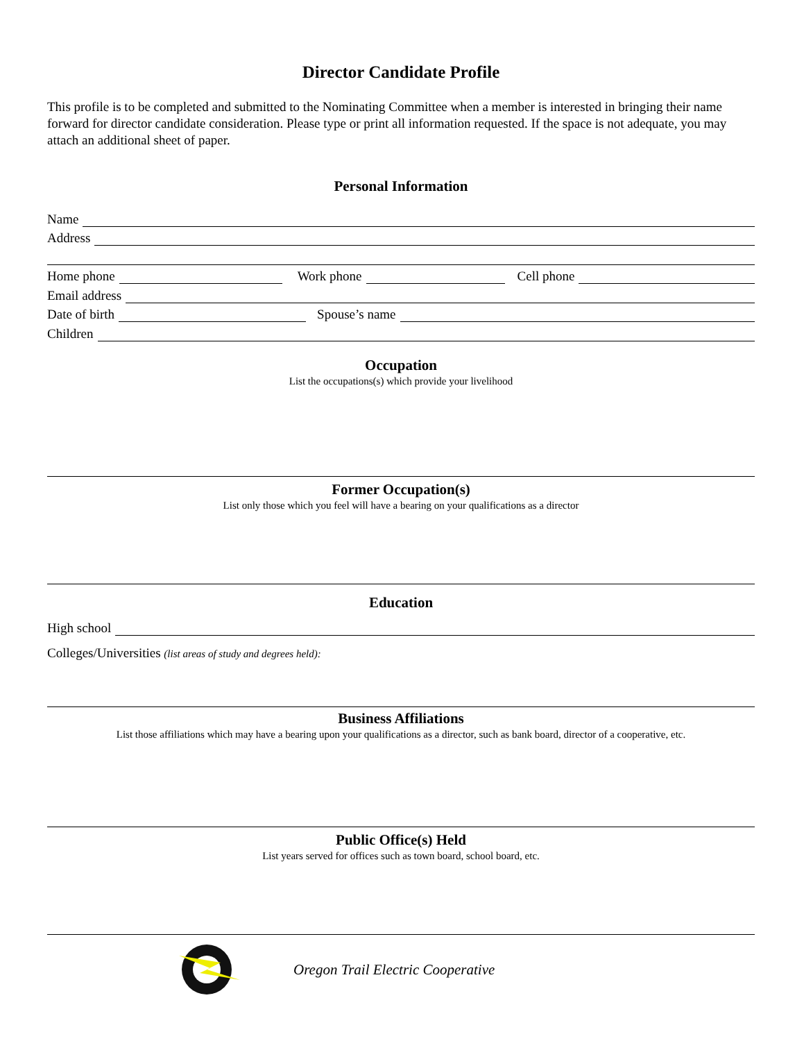Director Candidate Profile
This profile is to be completed and submitted to the Nominating Committee when a member is interested in bringing their name forward for director candidate consideration. Please type or print all information requested. If the space is not adequate, you may attach an additional sheet of paper.
Personal Information
Name
Address
Home phone
Work phone
Cell phone
Email address
Date of birth
Spouse’s name
Children
Occupation
List the occupations(s) which provide your livelihood
Former Occupation(s)
List only those which you feel will have a bearing on your qualifications as a director
Education
High school
Colleges/Universities (list areas of study and degrees held):
Business Affiliations
List those affiliations which may have a bearing upon your qualifications as a director, such as bank board, director of a cooperative, etc.
Public Office(s) Held
List years served for offices such as town board, school board, etc.
Oregon Trail Electric Cooperative